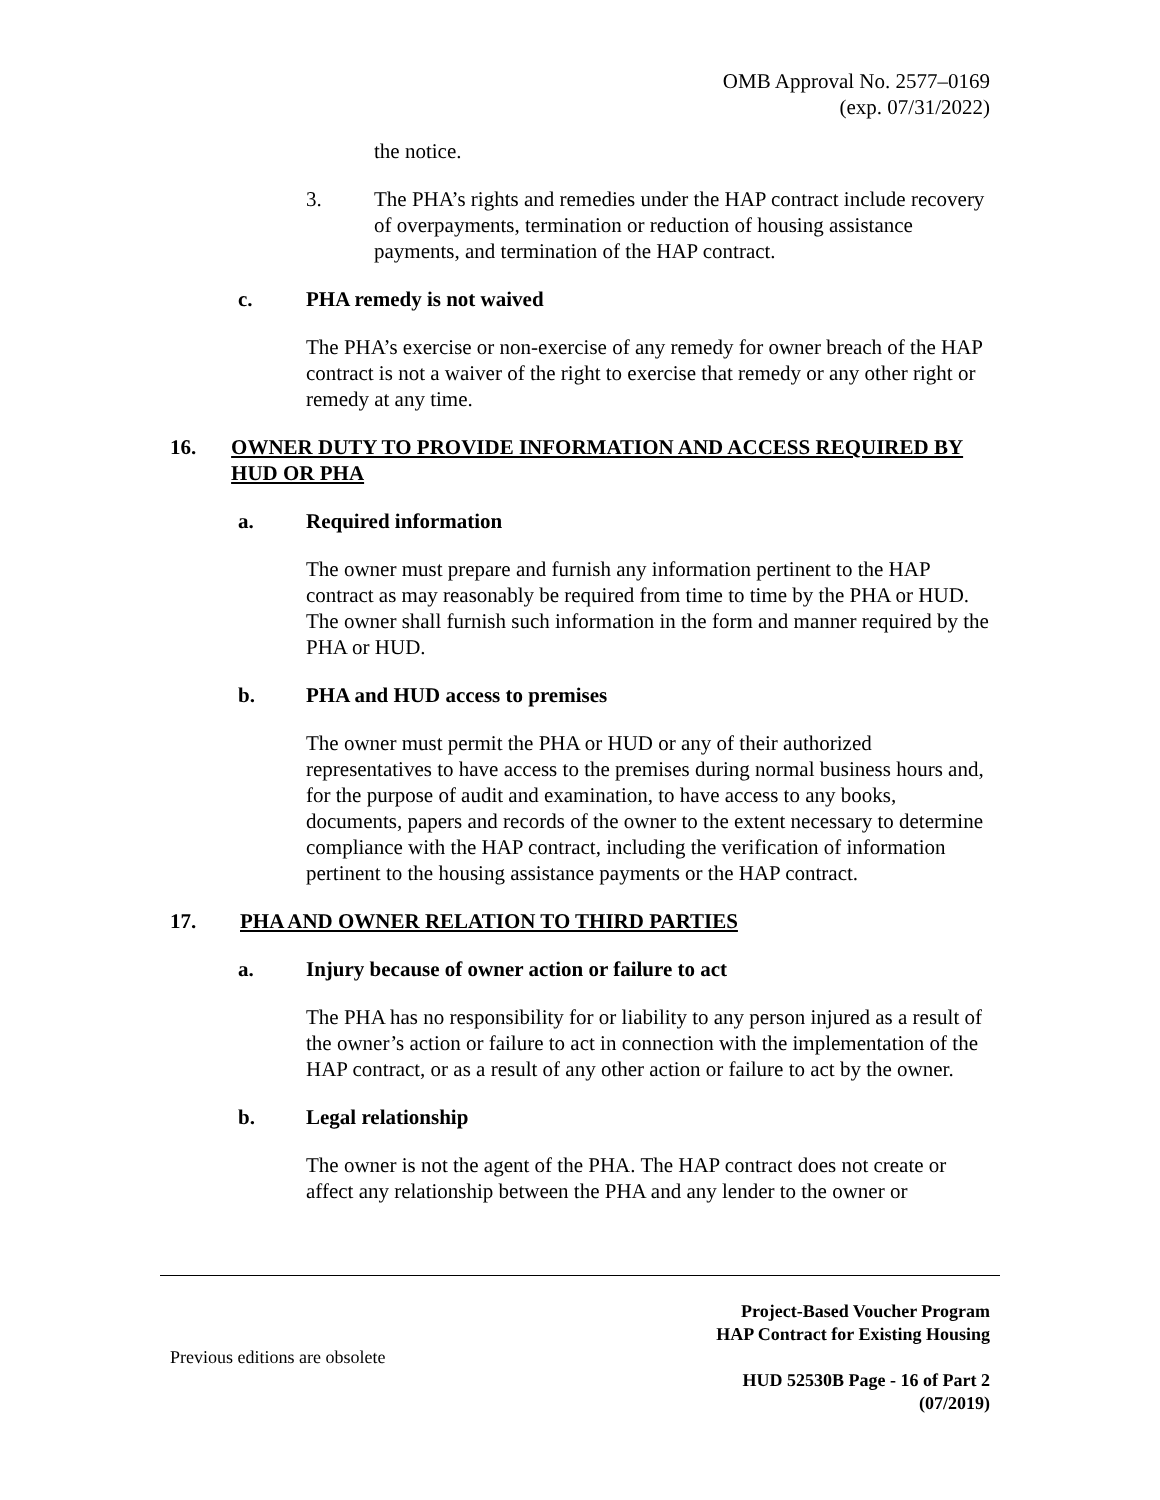OMB Approval No. 2577–0169
(exp. 07/31/2022)
the notice.
3. The PHA’s rights and remedies under the HAP contract include recovery of overpayments, termination or reduction of housing assistance payments, and termination of the HAP contract.
c. PHA remedy is not waived
The PHA’s exercise or non-exercise of any remedy for owner breach of the HAP contract is not a waiver of the right to exercise that remedy or any other right or remedy at any time.
16. OWNER DUTY TO PROVIDE INFORMATION AND ACCESS REQUIRED BY HUD OR PHA
a. Required information
The owner must prepare and furnish any information pertinent to the HAP contract as may reasonably be required from time to time by the PHA or HUD. The owner shall furnish such information in the form and manner required by the PHA or HUD.
b. PHA and HUD access to premises
The owner must permit the PHA or HUD or any of their authorized representatives to have access to the premises during normal business hours and, for the purpose of audit and examination, to have access to any books, documents, papers and records of the owner to the extent necessary to determine compliance with the HAP contract, including the verification of information pertinent to the housing assistance payments or the HAP contract.
17. PHA AND OWNER RELATION TO THIRD PARTIES
a. Injury because of owner action or failure to act
The PHA has no responsibility for or liability to any person injured as a result of the owner’s action or failure to act in connection with the implementation of the HAP contract, or as a result of any other action or failure to act by the owner.
b. Legal relationship
The owner is not the agent of the PHA. The HAP contract does not create or affect any relationship between the PHA and any lender to the owner or
Previous editions are obsolete
Project-Based Voucher Program
HAP Contract for Existing Housing
HUD 52530B Page - 16 of Part 2
(07/2019)